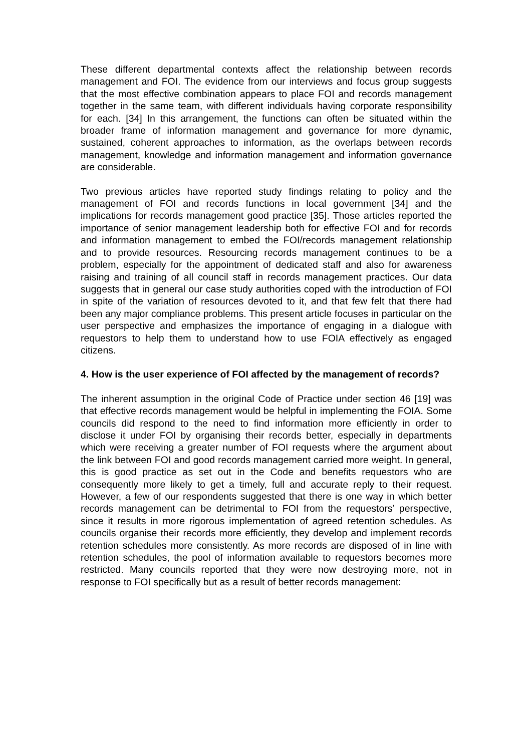These different departmental contexts affect the relationship between records management and FOI. The evidence from our interviews and focus group suggests that the most effective combination appears to place FOI and records management together in the same team, with different individuals having corporate responsibility for each. [34] In this arrangement, the functions can often be situated within the broader frame of information management and governance for more dynamic, sustained, coherent approaches to information, as the overlaps between records management, knowledge and information management and information governance are considerable.
Two previous articles have reported study findings relating to policy and the management of FOI and records functions in local government [34] and the implications for records management good practice [35]. Those articles reported the importance of senior management leadership both for effective FOI and for records and information management to embed the FOI/records management relationship and to provide resources. Resourcing records management continues to be a problem, especially for the appointment of dedicated staff and also for awareness raising and training of all council staff in records management practices. Our data suggests that in general our case study authorities coped with the introduction of FOI in spite of the variation of resources devoted to it, and that few felt that there had been any major compliance problems. This present article focuses in particular on the user perspective and emphasizes the importance of engaging in a dialogue with requestors to help them to understand how to use FOIA effectively as engaged citizens.
4. How is the user experience of FOI affected by the management of records?
The inherent assumption in the original Code of Practice under section 46 [19] was that effective records management would be helpful in implementing the FOIA. Some councils did respond to the need to find information more efficiently in order to disclose it under FOI by organising their records better, especially in departments which were receiving a greater number of FOI requests where the argument about the link between FOI and good records management carried more weight. In general, this is good practice as set out in the Code and benefits requestors who are consequently more likely to get a timely, full and accurate reply to their request. However, a few of our respondents suggested that there is one way in which better records management can be detrimental to FOI from the requestors’ perspective, since it results in more rigorous implementation of agreed retention schedules. As councils organise their records more efficiently, they develop and implement records retention schedules more consistently. As more records are disposed of in line with retention schedules, the pool of information available to requestors becomes more restricted. Many councils reported that they were now destroying more, not in response to FOI specifically but as a result of better records management: